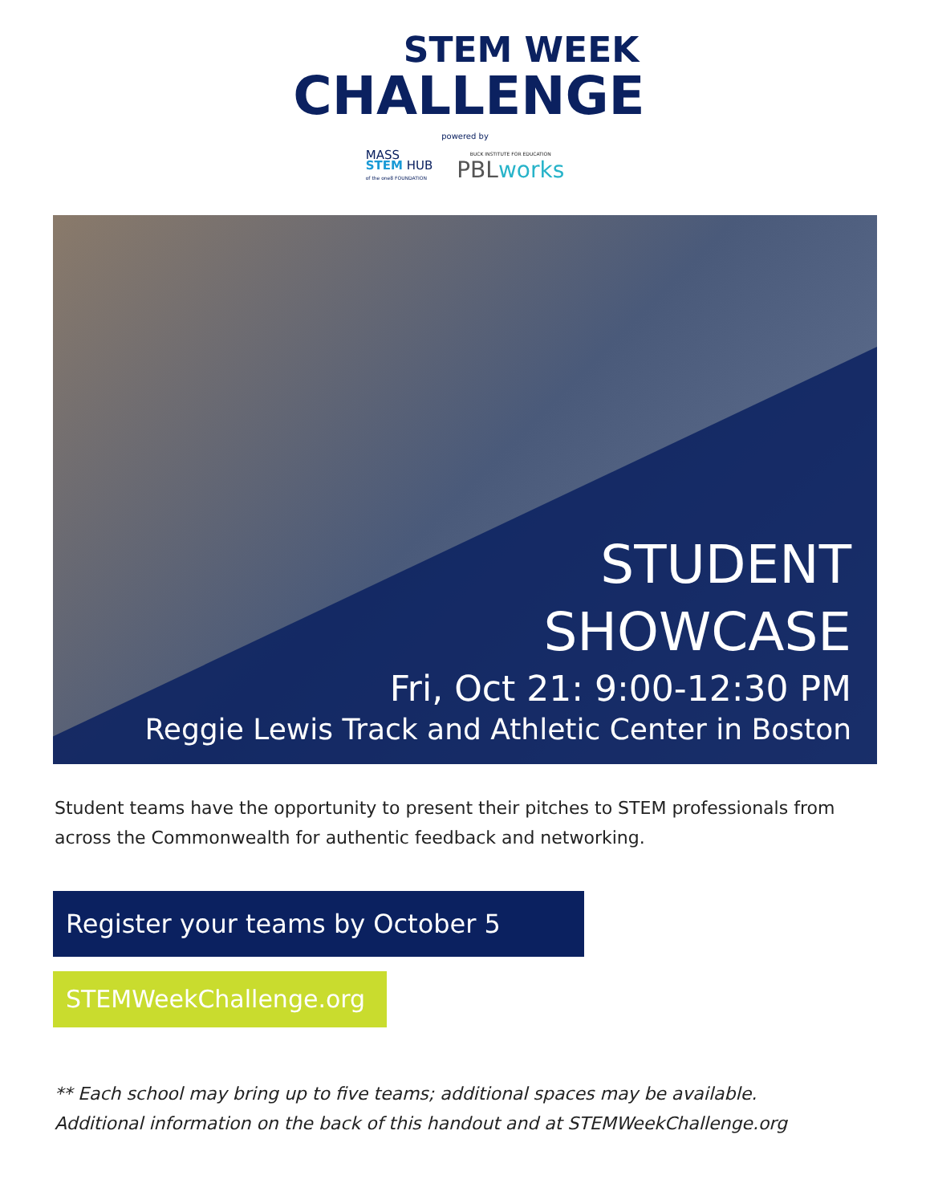STEM WEEK
CHALLENGE
powered by
MASS
STEM HUB
of the one8 FOUNDATION
BUCK INSTITUTE FOR EDUCATION
PBLworks
STUDENT
SHOWCASE
Fri, Oct 21: 9:00-12:30 PM
Reggie Lewis Track and Athletic Center in Boston
Student teams have the opportunity to present their pitches to STEM professionals from across the Commonwealth for authentic feedback and networking.
Register your teams by October 5
STEMWeekChallenge.org
** Each school may bring up to five teams; additional spaces may be available.
Additional information on the back of this handout and at STEMWeekChallenge.org